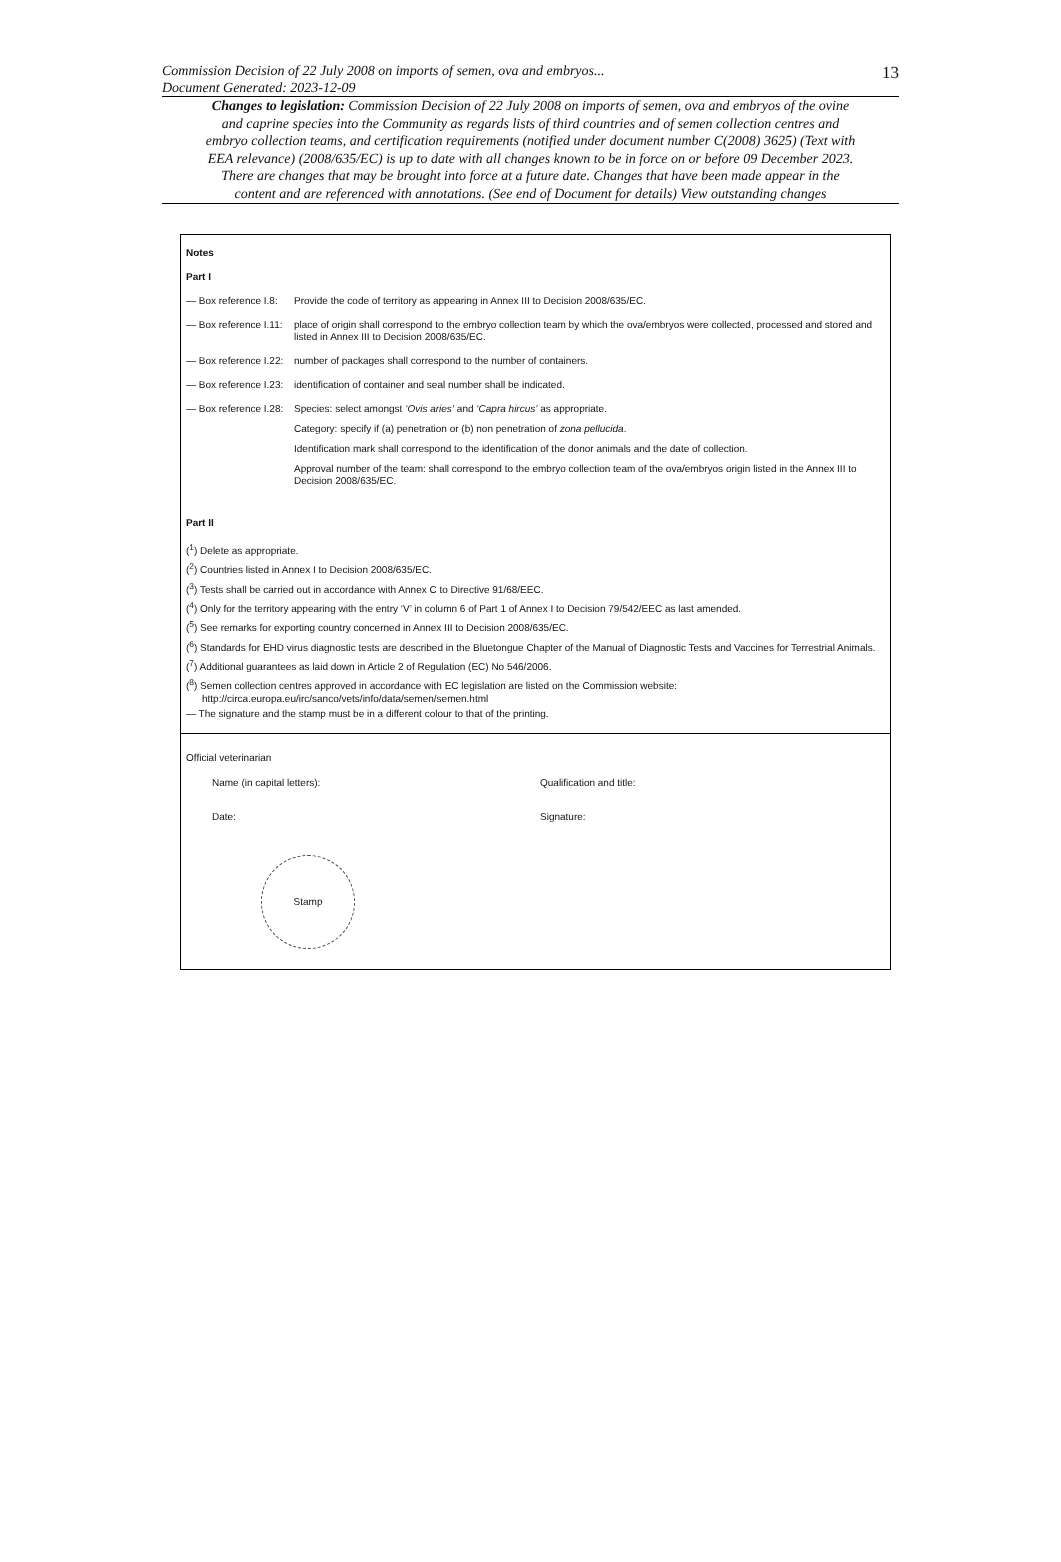13
Commission Decision of 22 July 2008 on imports of semen, ova and embryos...
Document Generated: 2023-12-09
Changes to legislation: Commission Decision of 22 July 2008 on imports of semen, ova and embryos of the ovine and caprine species into the Community as regards lists of third countries and of semen collection centres and embryo collection teams, and certification requirements (notified under document number C(2008) 3625) (Text with EEA relevance) (2008/635/EC) is up to date with all changes known to be in force on or before 09 December 2023. There are changes that may be brought into force at a future date. Changes that have been made appear in the content and are referenced with annotations. (See end of Document for details) View outstanding changes
Notes
Part I
— Box reference I.8:
Provide the code of territory as appearing in Annex III to Decision 2008/635/EC.
— Box reference I.11:
place of origin shall correspond to the embryo collection team by which the ova/embryos were collected, processed and stored and listed in Annex III to Decision 2008/635/EC.
— Box reference I.22:
number of packages shall correspond to the number of containers.
— Box reference I.23:
identification of container and seal number shall be indicated.
— Box reference I.28:
Species: select amongst ‘Ovis aries’ and ‘Capra hircus’ as appropriate.
Category: specify if (a) penetration or (b) non penetration of zona pellucida.
Identification mark shall correspond to the identification of the donor animals and the date of collection.
Approval number of the team: shall correspond to the embryo collection team of the ova/embryos origin listed in the Annex III to Decision 2008/635/EC.
Part II
(<sup>1</sup>) Delete as appropriate.
(<sup>2</sup>) Countries listed in Annex I to Decision 2008/635/EC.
(<sup>3</sup>) Tests shall be carried out in accordance with Annex C to Directive 91/68/EEC.
(<sup>4</sup>) Only for the territory appearing with the entry ‘V’ in column 6 of Part 1 of Annex I to Decision 79/542/EEC as last amended.
(<sup>5</sup>) See remarks for exporting country concerned in Annex III to Decision 2008/635/EC.
(<sup>6</sup>) Standards for EHD virus diagnostic tests are described in the Bluetongue Chapter of the Manual of Diagnostic Tests and Vaccines for Terrestrial Animals.
(<sup>7</sup>) Additional guarantees as laid down in Article 2 of Regulation (EC) No 546/2006.
(<sup>8</sup>) Semen collection centres approved in accordance with EC legislation are listed on the Commission website: http://circa.europa.eu/irc/sanco/vets/info/data/semen/semen.html
— The signature and the stamp must be in a different colour to that of the printing.
Official veterinarian
Name (in capital letters): Qualification and title:
Date: Signature:
Stamp